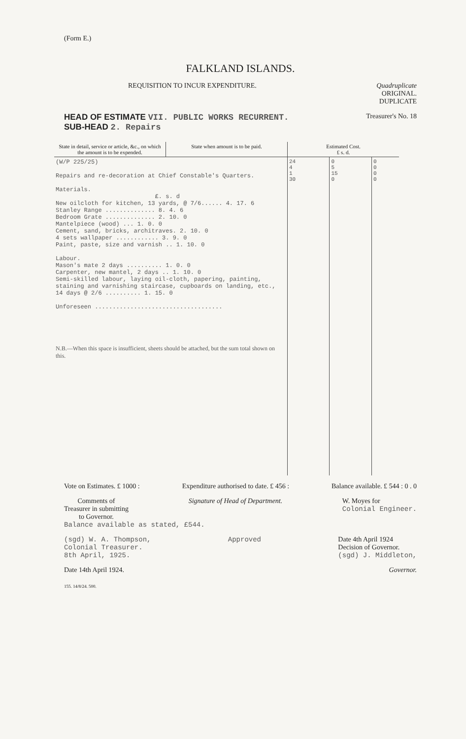(Form E.)
FALKLAND ISLANDS.
REQUISITION TO INCUR EXPENDITURE. Quadruplicate
ORIGINAL.
DUPLICATE
HEAD OF ESTIMATE VII. PUBLIC WORKS RECURRENT. Treasurer's No. 18
SUB-HEAD 2. Repairs
| State in detail, service or article, &c., on which the amount is to be expended. | State when amount is to be paid. | Estimated Cost. £ s. d. | | |
| --- | --- | --- | --- | --- |
| (W/P 225/25) Repairs and re-decoration at Chief Constable's Quarters. Materials. £. s. d New oilcloth for kitchen, 13 yards, @ 7/6...... 4. 17. 6 Stanley Range .............. 8. 4. 6 Bedroom Grate .............. 2. 10. 0 Mantelpiece (wood) ... 1. 0. 0 Cement, sand, bricks, architraves. 2. 10. 0 4 sets wallpaper ............ 3. 9. 0 Paint, paste, size and varnish .. 1. 10. 0 Labour. Mason's mate 2 days .......... 1. 0. 0 Carpenter, new mantel, 2 days .. 1. 10. 0 Semi-skilled labour, laying oil-cloth, papering, painting, staining and varnishing staircase, cupboards on landing, etc., 14 days @ 2/6 .......... 1. 15. 0 Unforeseen .................................... N.B.—When this space is insufficient, sheets should be attached, but the sum total shown on this. | | 24 4 1 30 | 0 5 15 0 | 0 0 0 0 |
Vote on Estimates. £ 1000 : Expenditure authorised to date. £ 456 : Balance available. £ 544 : 0 . 0
Comments of
Treasurer in submitting
to Governor. Signature of Head of Department. W. Moyes for
Colonial Engineer.
Balance available as stated, £544.
(sgd) W. A. Thompson,
Colonial Treasurer.
8th April, 1925. Approved Date 4th April 1924
Decision of Governor.
(sgd) J. Middleton,
Date 14th April 1924. Governor.
155. 14/8/24. 500.